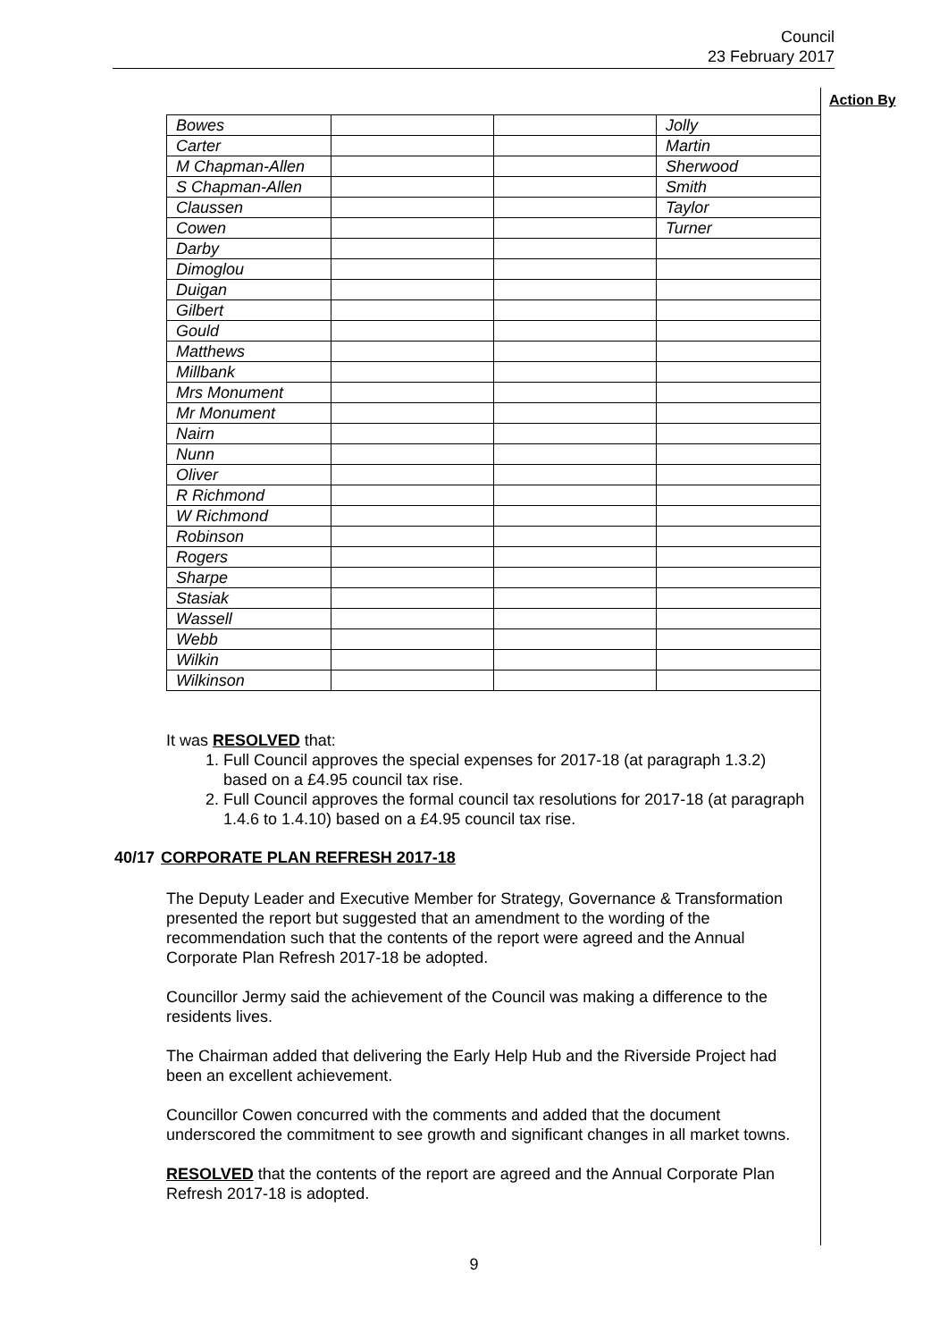Council
23 February 2017
Action By
| Bowes | | | Jolly |
| Carter | | | Martin |
| M Chapman-Allen | | | Sherwood |
| S Chapman-Allen | | | Smith |
| Claussen | | | Taylor |
| Cowen | | | Turner |
| Darby | | | |
| Dimoglou | | | |
| Duigan | | | |
| Gilbert | | | |
| Gould | | | |
| Matthews | | | |
| Millbank | | | |
| Mrs Monument | | | |
| Mr Monument | | | |
| Nairn | | | |
| Nunn | | | |
| Oliver | | | |
| R Richmond | | | |
| W Richmond | | | |
| Robinson | | | |
| Rogers | | | |
| Sharpe | | | |
| Stasiak | | | |
| Wassell | | | |
| Webb | | | |
| Wilkin | | | |
| Wilkinson | | | |
It was RESOLVED that:
1. Full Council approves the special expenses for 2017-18 (at paragraph 1.3.2) based on a £4.95 council tax rise.
2. Full Council approves the formal council tax resolutions for 2017-18 (at paragraph 1.4.6 to 1.4.10) based on a £4.95 council tax rise.
40/17 CORPORATE PLAN REFRESH 2017-18
The Deputy Leader and Executive Member for Strategy, Governance & Transformation presented the report but suggested that an amendment to the wording of the recommendation such that the contents of the report were agreed and the Annual Corporate Plan Refresh 2017-18 be adopted.
Councillor Jermy said the achievement of the Council was making a difference to the residents lives.
The Chairman added that delivering the Early Help Hub and the Riverside Project had been an excellent achievement.
Councillor Cowen concurred with the comments and added that the document underscored the commitment to see growth and significant changes in all market towns.
RESOLVED that the contents of the report are agreed and the Annual Corporate Plan Refresh 2017-18 is adopted.
9